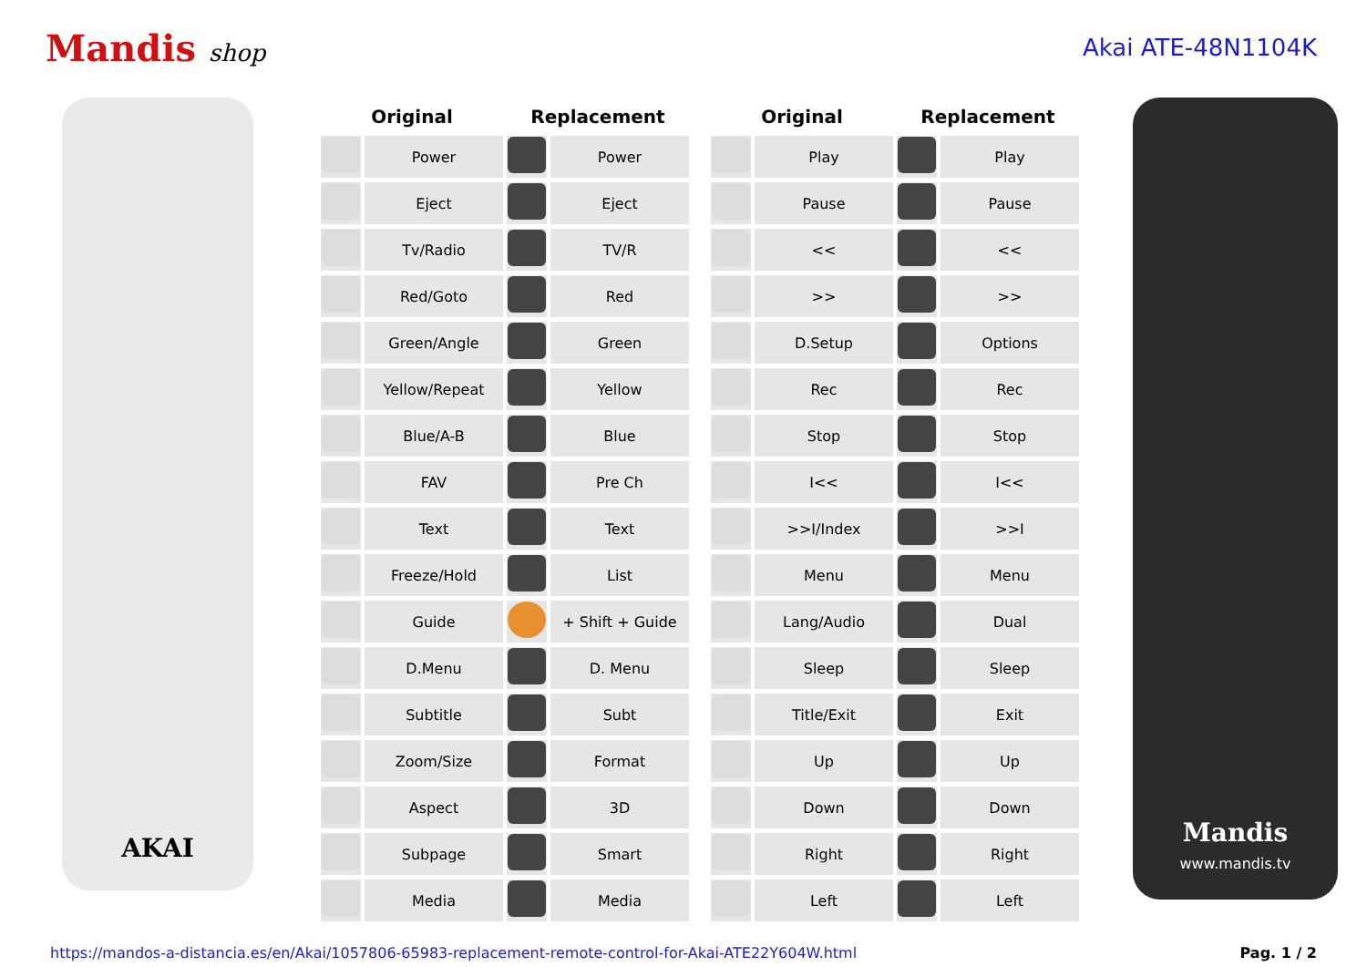Mandis shop Akai ATE-48N1104K
AKAI
| Original | | Replacement | | | Original | | Replacement | |
| --- | --- | --- | --- | --- | --- | --- | --- | --- |
| | Power | | Power | | | Play | | Play |
| | Eject | | Eject | | | Pause | | Pause |
| | Tv/Radio | | TV/R | | | << | | << |
| | Red/Goto | | Red | | | >> | | >> |
| | Green/Angle | | Green | | | D.Setup | | Options |
| | Yellow/Repeat | | Yellow | | | Rec | | Rec |
| | Blue/A-B | | Blue | | | Stop | | Stop |
| | FAV | | Pre Ch | | | I<< | | I<< |
| | Text | | Text | | | >>I/Index | | >>I |
| | Freeze/Hold | | List | | | Menu | | Menu |
| | Guide | | + Shift + Guide | | | Lang/Audio | | Dual |
| | D.Menu | | D. Menu | | | Sleep | | Sleep |
| | Subtitle | | Subt | | | Title/Exit | | Exit |
| | Zoom/Size | | Format | | | Up | | Up |
| | Aspect | | 3D | | | Down | | Down |
| | Subpage | | Smart | | | Right | | Right |
| | Media | | Media | | | Left | | Left |
Mandis
www.mandis.tv
https://mandos-a-distancia.es/en/Akai/1057806-65983-replacement-remote-control-for-Akai-ATE22Y604W.html Pag. 1 / 2